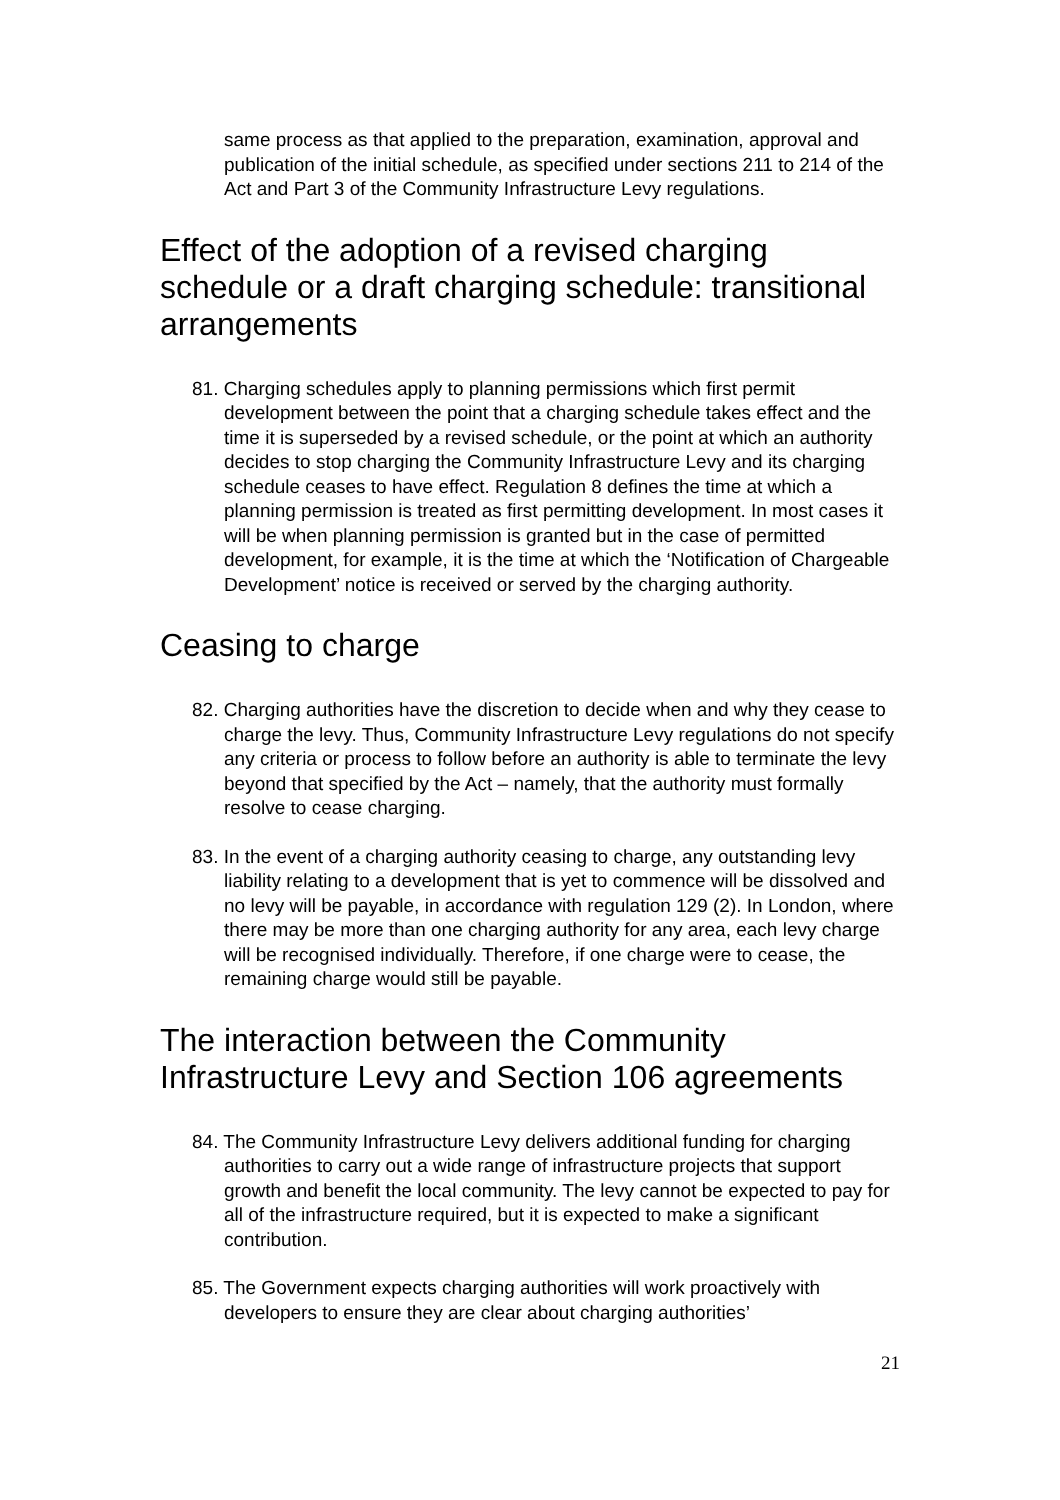same process as that applied to the preparation, examination, approval and publication of the initial schedule, as specified under sections 211 to 214 of the Act and Part 3 of the Community Infrastructure Levy regulations.
Effect of the adoption of a revised charging schedule or a draft charging schedule: transitional arrangements
81. Charging schedules apply to planning permissions which first permit development between the point that a charging schedule takes effect and the time it is superseded by a revised schedule, or the point at which an authority decides to stop charging the Community Infrastructure Levy and its charging schedule ceases to have effect. Regulation 8 defines the time at which a planning permission is treated as first permitting development. In most cases it will be when planning permission is granted but in the case of permitted development, for example, it is the time at which the ‘Notification of Chargeable Development’ notice is received or served by the charging authority.
Ceasing to charge
82. Charging authorities have the discretion to decide when and why they cease to charge the levy. Thus, Community Infrastructure Levy regulations do not specify any criteria or process to follow before an authority is able to terminate the levy beyond that specified by the Act – namely, that the authority must formally resolve to cease charging.
83. In the event of a charging authority ceasing to charge, any outstanding levy liability relating to a development that is yet to commence will be dissolved and no levy will be payable, in accordance with regulation 129 (2). In London, where there may be more than one charging authority for any area, each levy charge will be recognised individually. Therefore, if one charge were to cease, the remaining charge would still be payable.
The interaction between the Community Infrastructure Levy and Section 106 agreements
84. The Community Infrastructure Levy delivers additional funding for charging authorities to carry out a wide range of infrastructure projects that support growth and benefit the local community. The levy cannot be expected to pay for all of the infrastructure required, but it is expected to make a significant contribution.
85. The Government expects charging authorities will work proactively with developers to ensure they are clear about charging authorities’
21